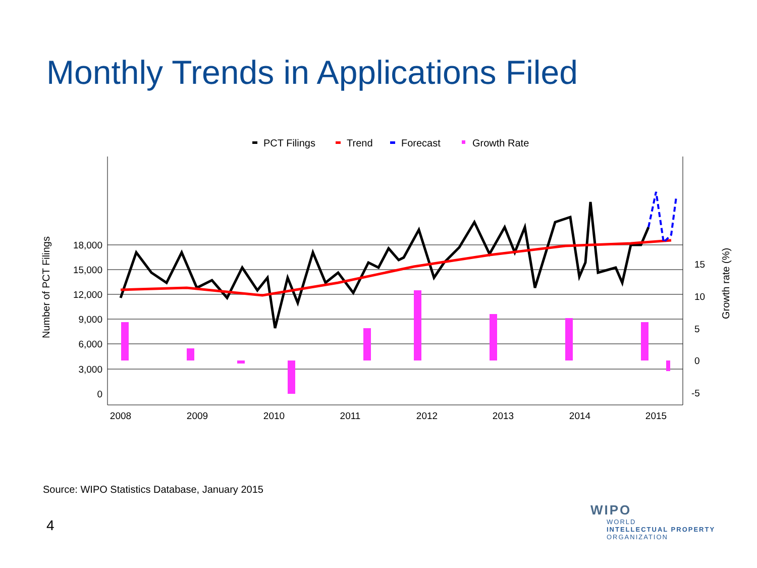Monthly Trends in Applications Filed
PCT Filings
Trend
Forecast
Growth Rate
18,000
15,000
12,000
9,000
6,000
3,000
0
15
10
5
0
-5
2008
2009
2010
2011
2012
2013
2014
2015
Number of PCT Filings
Growth rate (%)
Source: WIPO Statistics Database, January 2015
4
WIPO
WORLD
INTELLECTUAL PROPERTY
ORGANIZATION